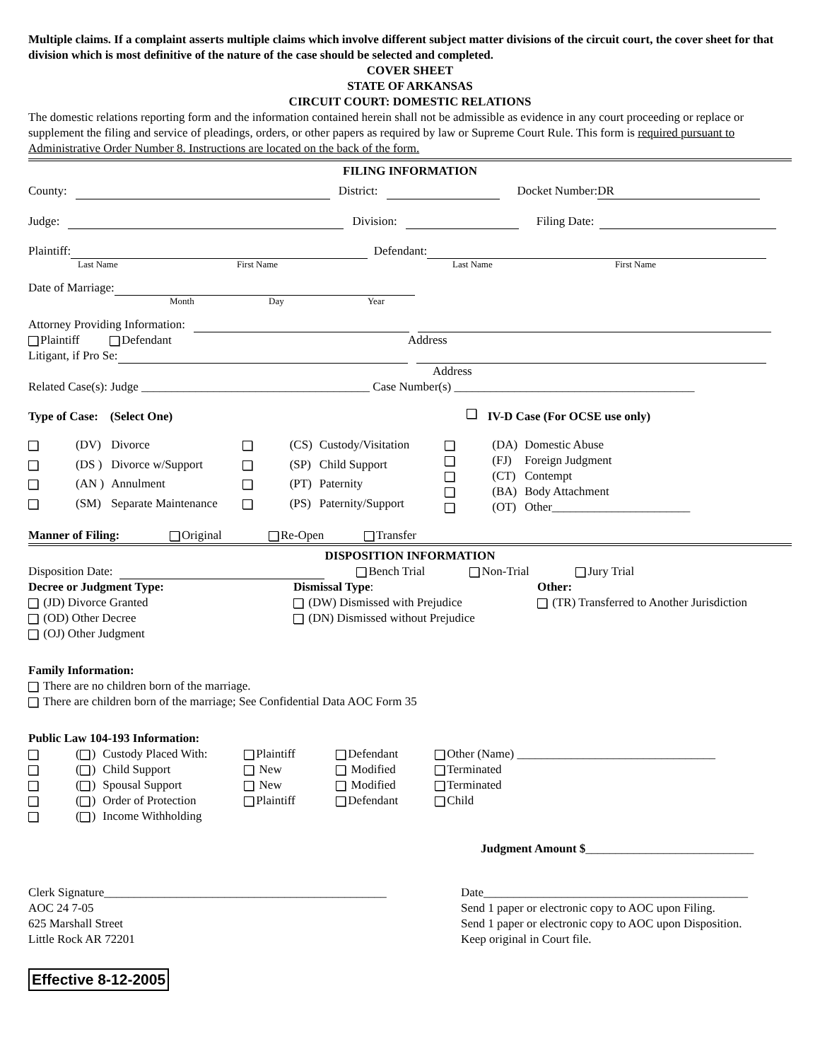Multiple claims. If a complaint asserts multiple claims which involve different subject matter divisions of the circuit court, the cover sheet for that division which is most definitive of the nature of the case should be selected and completed.
COVER SHEET
STATE OF ARKANSAS
CIRCUIT COURT: DOMESTIC RELATIONS
The domestic relations reporting form and the information contained herein shall not be admissible as evidence in any court proceeding or replace or supplement the filing and service of pleadings, orders, or other papers as required by law or Supreme Court Rule. This form is required pursuant to Administrative Order Number 8. Instructions are located on the back of the form.
FILING INFORMATION
County: District: Docket Number: DR
Judge: Division: Filing Date:
Plaintiff: Defendant:
Last Name First Name Last Name First Name
Date of Marriage:
Month Day Year
Attorney Providing Information:
Plaintiff Defendant Address
Litigant, if Pro Se:
Address
Related Case(s): Judge ______________________________________ Case Number(s) ________________________________________
Type of Case: (Select One) IV-D Case (For OCSE use only)
| | (DV) | Divorce |
| | (DS ) | Divorce w/Support |
| | (AN ) | Annulment |
| | (SM) | Separate Maintenance |
| | (CS) | Custody/Visitation |
| | (SP) | Child Support |
| | (PT) | Paternity |
| | (PS) | Paternity/Support |
| | (DA) | Domestic Abuse |
| | (FJ) | Foreign Judgment |
| | (CT) | Contempt |
| | (BA) | Body Attachment |
| | (OT) | Other_______________________ |
Manner of Filing: Original Re-Open Transfer
DISPOSITION INFORMATION
Disposition Date: Bench Trial Non-Trial Jury Trial
Decree or Judgment Type:
(JD) Divorce Granted
(OD) Other Decree
(OJ) Other Judgment
Dismissal Type:
(DW) Dismissed with Prejudice
(DN) Dismissed without Prejudice
Other:
(TR) Transferred to Another Jurisdiction
Family Information:
There are no children born of the marriage.
There are children born of the marriage; See Confidential Data AOC Form 35
Public Law 104-193 Information:
| | ( ) | Custody Placed With: | Plaintiff | Defendant | Other (Name) _________________________________ |
| | ( ) | Child Support | New | Modified | Terminated |
| | ( ) | Spousal Support | New | Modified | Terminated |
| | ( ) | Order of Protection | Plaintiff | Defendant | Child |
| | ( ) | Income Withholding | | | |
Judgment Amount $____________________________
Clerk Signature_______________________________________________
AOC 24 7-05
625 Marshall Street
Little Rock AR 72201
Date____________________________________________
Send 1 paper or electronic copy to AOC upon Filing.
Send 1 paper or electronic copy to AOC upon Disposition.
Keep original in Court file.
Effective 8-12-2005